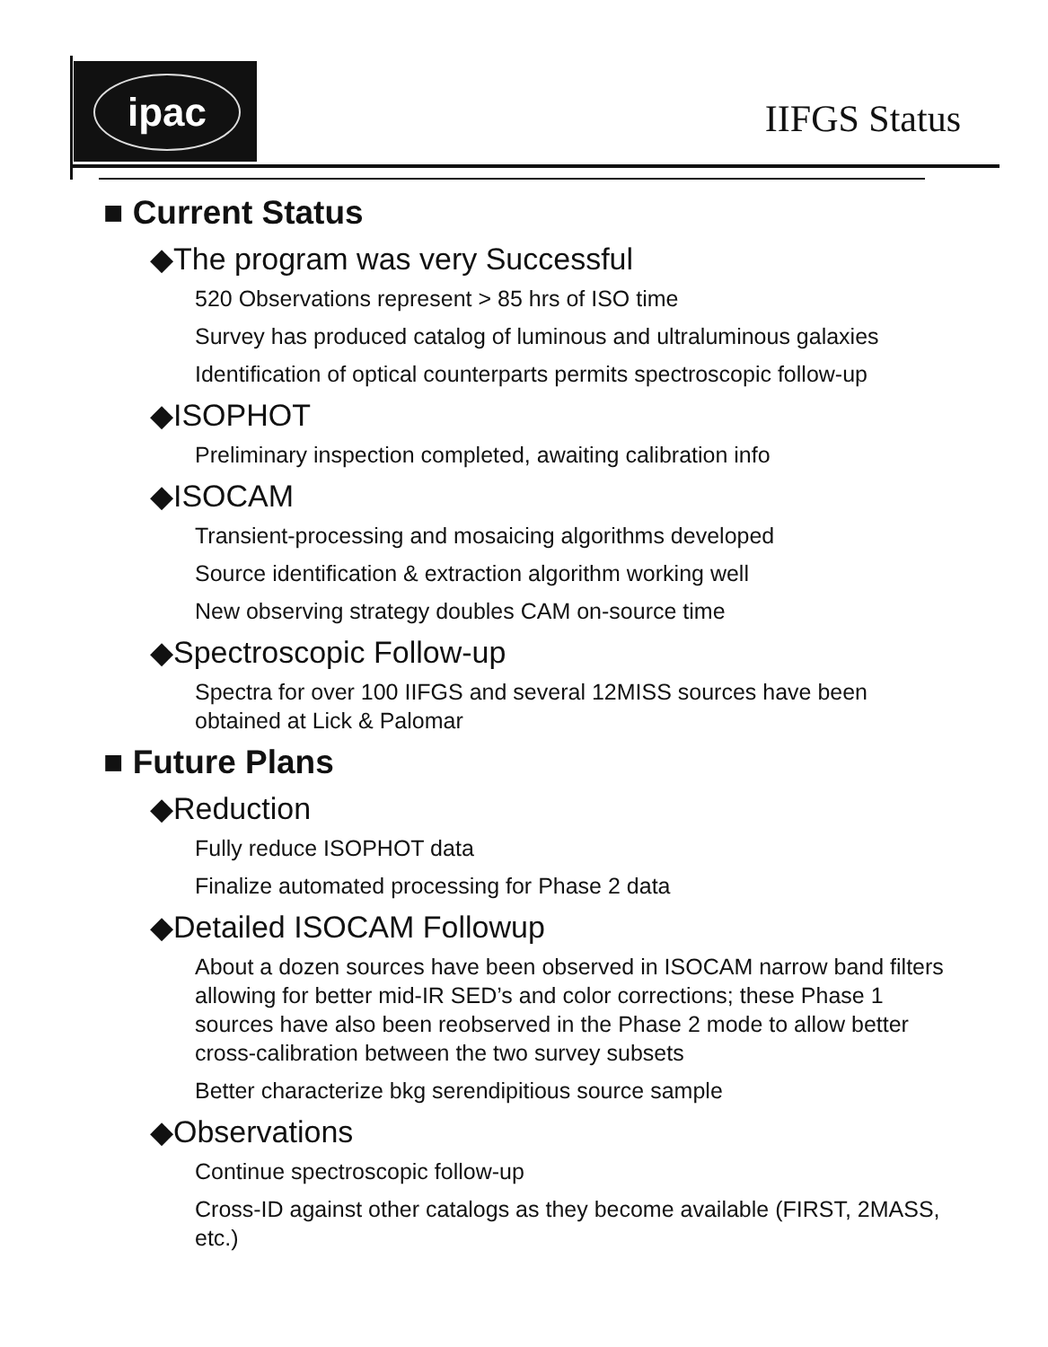ipac
IIFGS Status
■ Current Status
◆The program was very Successful
520 Observations represent > 85 hrs of ISO time
Survey has produced catalog of luminous and ultraluminous galaxies
Identification of optical counterparts permits spectroscopic follow-up
◆ISOPHOT
Preliminary inspection completed, awaiting calibration info
◆ISOCAM
Transient-processing and mosaicing algorithms developed
Source identification & extraction algorithm working well
New observing strategy doubles CAM on-source time
◆Spectroscopic Follow-up
Spectra for over 100 IIFGS and several 12MISS sources have been obtained at Lick & Palomar
■ Future Plans
◆Reduction
Fully reduce ISOPHOT data
Finalize automated processing for Phase 2 data
◆Detailed ISOCAM Followup
About a dozen sources have been observed in ISOCAM narrow band filters allowing for better mid-IR SED’s and color corrections; these Phase 1 sources have also been reobserved in the Phase 2 mode to allow better cross-calibration between the two survey subsets
Better characterize bkg serendipitious source sample
◆Observations
Continue spectroscopic follow-up
Cross-ID against other catalogs as they become available (FIRST, 2MASS, etc.)